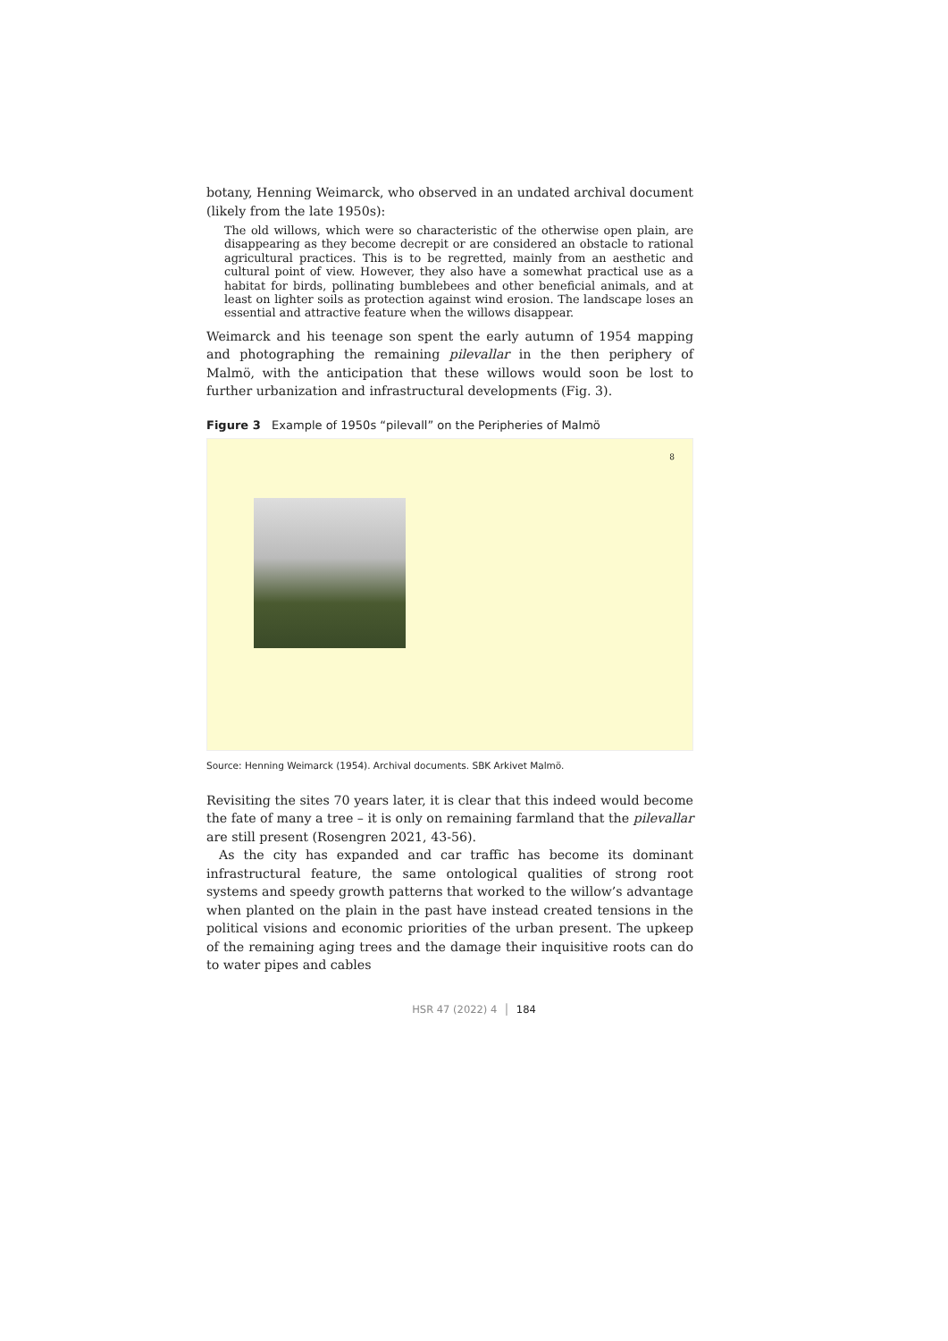botany, Henning Weimarck, who observed in an undated archival document (likely from the late 1950s):
The old willows, which were so characteristic of the otherwise open plain, are disappearing as they become decrepit or are considered an obstacle to rational agricultural practices. This is to be regretted, mainly from an aesthetic and cultural point of view. However, they also have a somewhat practical use as a habitat for birds, pollinating bumblebees and other beneficial animals, and at least on lighter soils as protection against wind erosion. The landscape loses an essential and attractive feature when the willows disappear.
Weimarck and his teenage son spent the early autumn of 1954 mapping and photographing the remaining pilevallar in the then periphery of Malmö, with the anticipation that these willows would soon be lost to further urbanization and infrastructural developments (Fig. 3).
Figure 3 Example of 1950s “pilevall” on the Peripheries of Malmö
8
Source: Henning Weimarck (1954). Archival documents. SBK Arkivet Malmö.
Revisiting the sites 70 years later, it is clear that this indeed would become the fate of many a tree – it is only on remaining farmland that the pilevallar are still present (Rosengren 2021, 43-56).
As the city has expanded and car traffic has become its dominant infrastructural feature, the same ontological qualities of strong root systems and speedy growth patterns that worked to the willow’s advantage when planted on the plain in the past have instead created tensions in the political visions and economic priorities of the urban present. The upkeep of the remaining aging trees and the damage their inquisitive roots can do to water pipes and cables
HSR 47 (2022) 4 │ 184